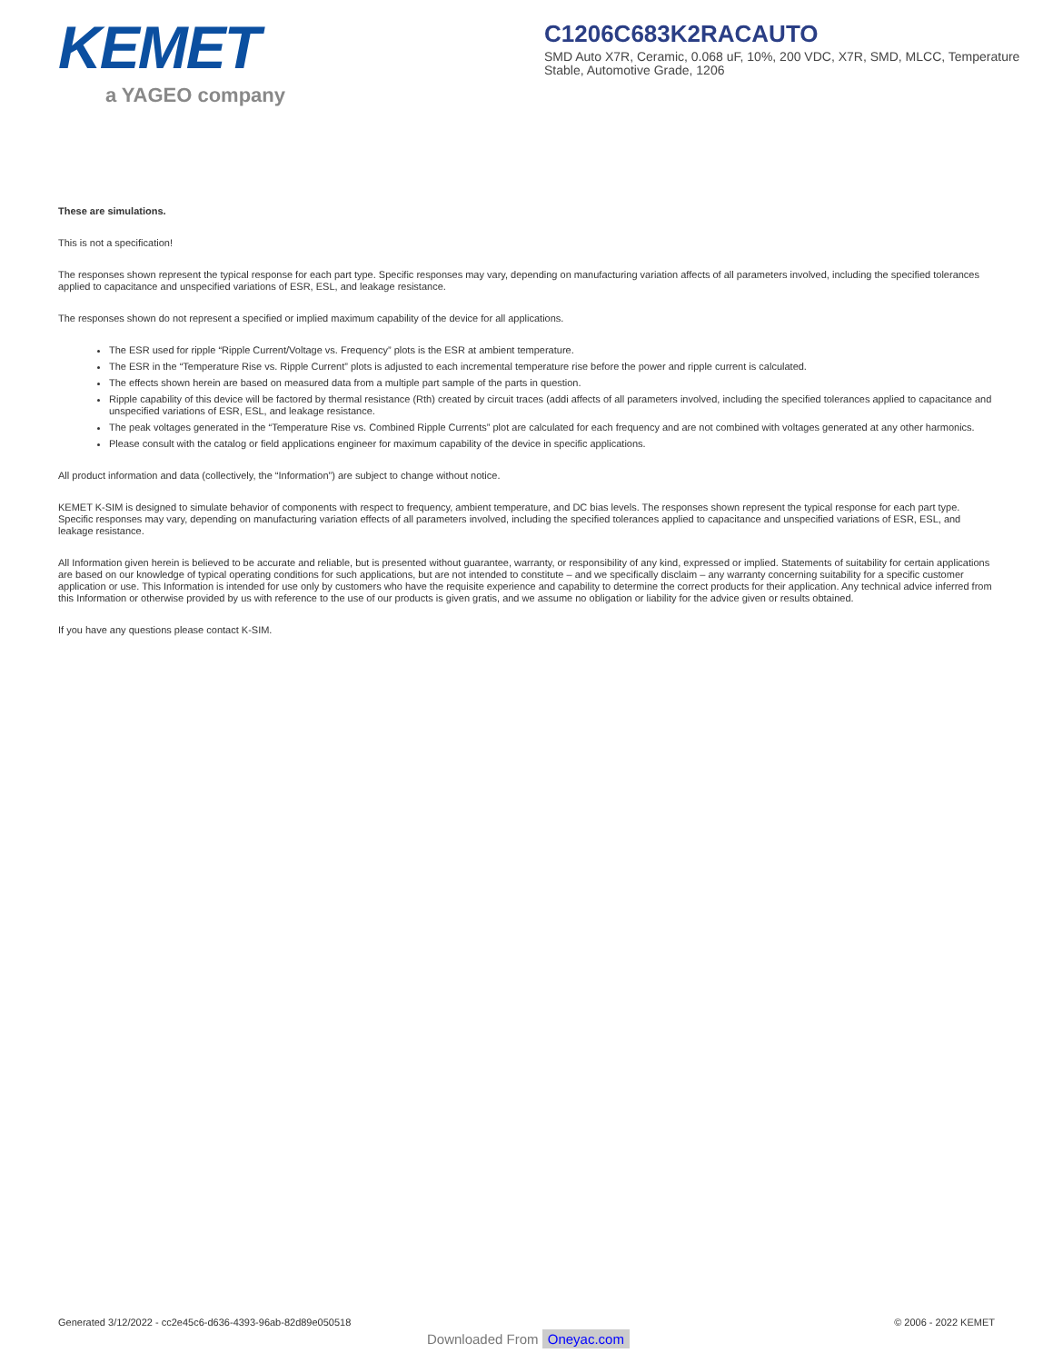KEMET
a YAGEO company
C1206C683K2RACAUTO
SMD Auto X7R, Ceramic, 0.068 uF, 10%, 200 VDC, X7R, SMD, MLCC, Temperature Stable, Automotive Grade, 1206
These are simulations.
This is not a specification!
The responses shown represent the typical response for each part type. Specific responses may vary, depending on manufacturing variation affects of all parameters involved, including the specified tolerances applied to capacitance and unspecified variations of ESR, ESL, and leakage resistance.
The responses shown do not represent a specified or implied maximum capability of the device for all applications.
The ESR used for ripple “Ripple Current/Voltage vs. Frequency” plots is the ESR at ambient temperature.
The ESR in the “Temperature Rise vs. Ripple Current” plots is adjusted to each incremental temperature rise before the power and ripple current is calculated.
The effects shown herein are based on measured data from a multiple part sample of the parts in question.
Ripple capability of this device will be factored by thermal resistance (Rth) created by circuit traces (addi affects of all parameters involved, including the specified tolerances applied to capacitance and unspecified variations of ESR, ESL, and leakage resistance.
The peak voltages generated in the “Temperature Rise vs. Combined Ripple Currents” plot are calculated for each frequency and are not combined with voltages generated at any other harmonics.
Please consult with the catalog or field applications engineer for maximum capability of the device in specific applications.
All product information and data (collectively, the “Information”) are subject to change without notice.
KEMET K-SIM is designed to simulate behavior of components with respect to frequency, ambient temperature, and DC bias levels. The responses shown represent the typical response for each part type. Specific responses may vary, depending on manufacturing variation effects of all parameters involved, including the specified tolerances applied to capacitance and unspecified variations of ESR, ESL, and leakage resistance.
All Information given herein is believed to be accurate and reliable, but is presented without guarantee, warranty, or responsibility of any kind, expressed or implied. Statements of suitability for certain applications are based on our knowledge of typical operating conditions for such applications, but are not intended to constitute – and we specifically disclaim – any warranty concerning suitability for a specific customer application or use. This Information is intended for use only by customers who have the requisite experience and capability to determine the correct products for their application. Any technical advice inferred from this Information or otherwise provided by us with reference to the use of our products is given gratis, and we assume no obligation or liability for the advice given or results obtained.
If you have any questions please contact K-SIM.
Generated 3/12/2022 - cc2e45c6-d636-4393-96ab-82d89e050518 © 2006 - 2022 KEMET
Downloaded From Oneyac.com